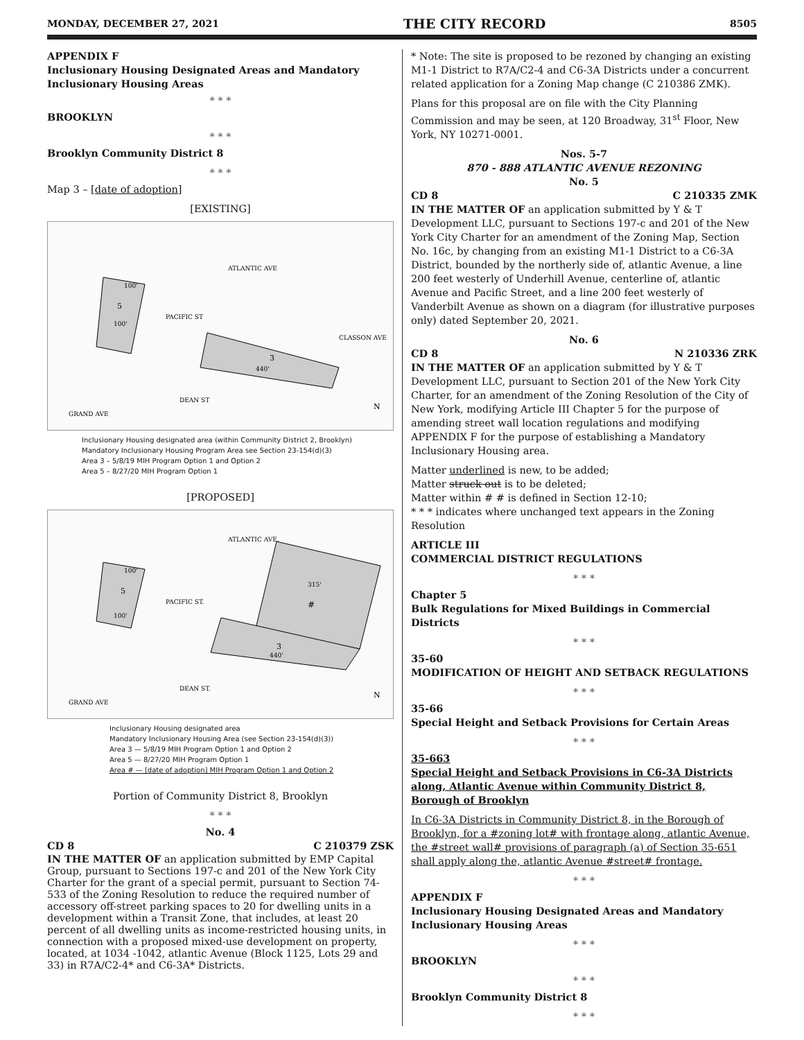MONDAY, DECEMBER 27, 2021 THE CITY RECORD 8505
APPENDIX F
Inclusionary Housing Designated Areas and Mandatory Inclusionary Housing Areas
* * *
BROOKLYN
* * *
Brooklyn Community District 8
* * *
Map 3 – [date of adoption]
[EXISTING]
ATLANTIC AVE
PACIFIC ST
DEAN ST
GRAND AVE
CLASSON AVE
5
3
440'
100'
100'
N
Inclusionary Housing designated area (within Community District 2, Brooklyn)
Mandatory Inclusionary Housing Program Area see Section 23-154(d)(3)
Area 3 – 5/8/19 MIH Program Option 1 and Option 2
Area 5 – 8/27/20 MIH Program Option 1
[PROPOSED]
ATLANTIC AVE.
PACIFIC ST.
DEAN ST.
GRAND AVE
5
#
315'
3
440'
100'
100'
N
Inclusionary Housing designated area
Mandatory Inclusionary Housing Area (see Section 23-154(d)(3))
Area 3 — 5/8/19 MIH Program Option 1 and Option 2
Area 5 — 8/27/20 MIH Program Option 1
Area # — [date of adoption] MIH Program Option 1 and Option 2
Portion of Community District 8, Brooklyn
* * *
No. 4
CD 8 C 210379 ZSK
IN THE MATTER OF an application submitted by EMP Capital Group, pursuant to Sections 197-c and 201 of the New York City Charter for the grant of a special permit, pursuant to Section 74-533 of the Zoning Resolution to reduce the required number of accessory off-street parking spaces to 20 for dwelling units in a development within a Transit Zone, that includes, at least 20 percent of all dwelling units as income-restricted housing units, in connection with a proposed mixed-use development on property, located, at 1034 -1042, atlantic Avenue (Block 1125, Lots 29 and 33) in R7A/C2-4* and C6-3A* Districts.
* Note: The site is proposed to be rezoned by changing an existing M1-1 District to R7A/C2-4 and C6-3A Districts under a concurrent related application for a Zoning Map change (C 210386 ZMK).
Plans for this proposal are on file with the City Planning Commission and may be seen, at 120 Broadway, 31<sup>st</sup> Floor, New York, NY 10271-0001.
Nos. 5-7
870 - 888 ATLANTIC AVENUE REZONING
No. 5
CD 8 C 210335 ZMK
IN THE MATTER OF an application submitted by Y & T Development LLC, pursuant to Sections 197-c and 201 of the New York City Charter for an amendment of the Zoning Map, Section No. 16c, by changing from an existing M1-1 District to a C6-3A District, bounded by the northerly side of, atlantic Avenue, a line 200 feet westerly of Underhill Avenue, centerline of, atlantic Avenue and Pacific Street, and a line 200 feet westerly of Vanderbilt Avenue as shown on a diagram (for illustrative purposes only) dated September 20, 2021.
No. 6
CD 8 N 210336 ZRK
IN THE MATTER OF an application submitted by Y & T Development LLC, pursuant to Section 201 of the New York City Charter, for an amendment of the Zoning Resolution of the City of New York, modifying Article III Chapter 5 for the purpose of amending street wall location regulations and modifying APPENDIX F for the purpose of establishing a Mandatory Inclusionary Housing area.
Matter underlined is new, to be added;
Matter struck out is to be deleted;
Matter within # # is defined in Section 12-10;
* * * indicates where unchanged text appears in the Zoning Resolution
ARTICLE III
COMMERCIAL DISTRICT REGULATIONS
* * *
Chapter 5
Bulk Regulations for Mixed Buildings in Commercial Districts
* * *
35-60
MODIFICATION OF HEIGHT AND SETBACK REGULATIONS
* * *
35-66
Special Height and Setback Provisions for Certain Areas
* * *
35-663
Special Height and Setback Provisions in C6-3A Districts along, Atlantic Avenue within Community District 8, Borough of Brooklyn
In C6-3A Districts in Community District 8, in the Borough of Brooklyn, for a #zoning lot# with frontage along, atlantic Avenue, the #street wall# provisions of paragraph (a) of Section 35-651 shall apply along the, atlantic Avenue #street# frontage.
* * *
APPENDIX F
Inclusionary Housing Designated Areas and Mandatory Inclusionary Housing Areas
* * *
BROOKLYN
* * *
Brooklyn Community District 8
* * *